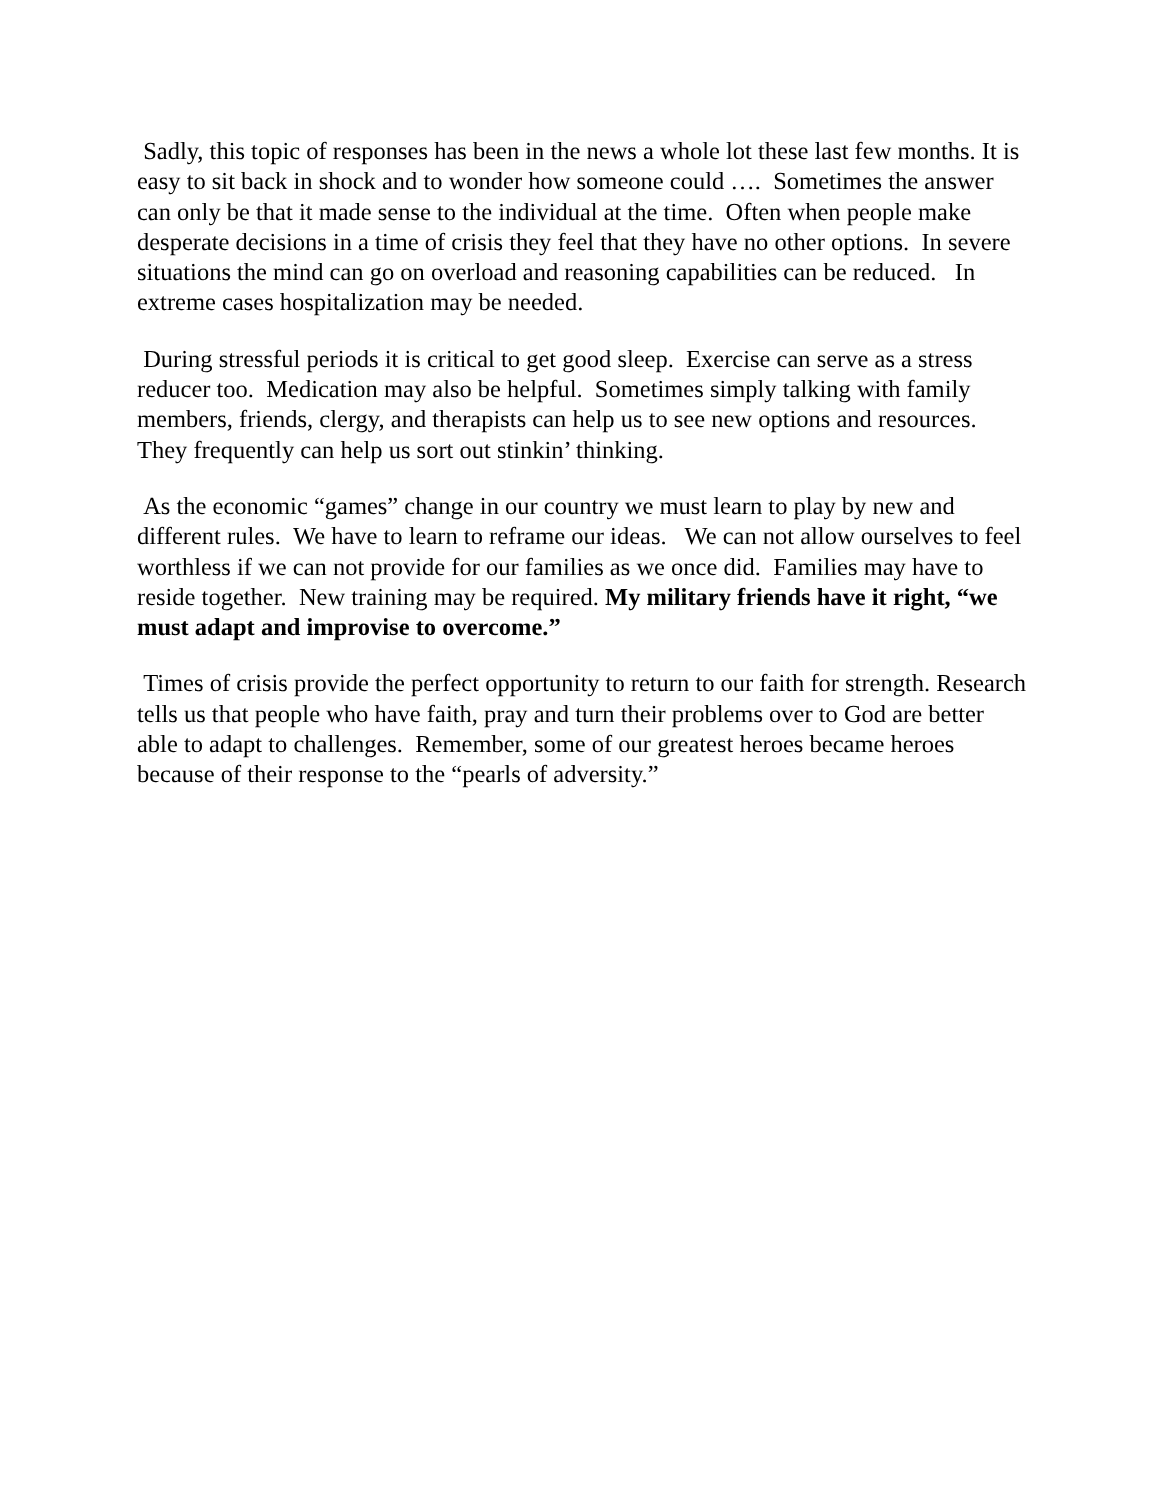Sadly, this topic of responses has been in the news a whole lot these last few months. It is easy to sit back in shock and to wonder how someone could …. Sometimes the answer can only be that it made sense to the individual at the time. Often when people make desperate decisions in a time of crisis they feel that they have no other options. In severe situations the mind can go on overload and reasoning capabilities can be reduced. In extreme cases hospitalization may be needed.
During stressful periods it is critical to get good sleep. Exercise can serve as a stress reducer too. Medication may also be helpful. Sometimes simply talking with family members, friends, clergy, and therapists can help us to see new options and resources. They frequently can help us sort out stinkin’ thinking.
As the economic “games” change in our country we must learn to play by new and different rules. We have to learn to reframe our ideas. We can not allow ourselves to feel worthless if we can not provide for our families as we once did. Families may have to reside together. New training may be required. My military friends have it right, “we must adapt and improvise to overcome.”
Times of crisis provide the perfect opportunity to return to our faith for strength. Research tells us that people who have faith, pray and turn their problems over to God are better able to adapt to challenges. Remember, some of our greatest heroes became heroes because of their response to the “pearls of adversity.”